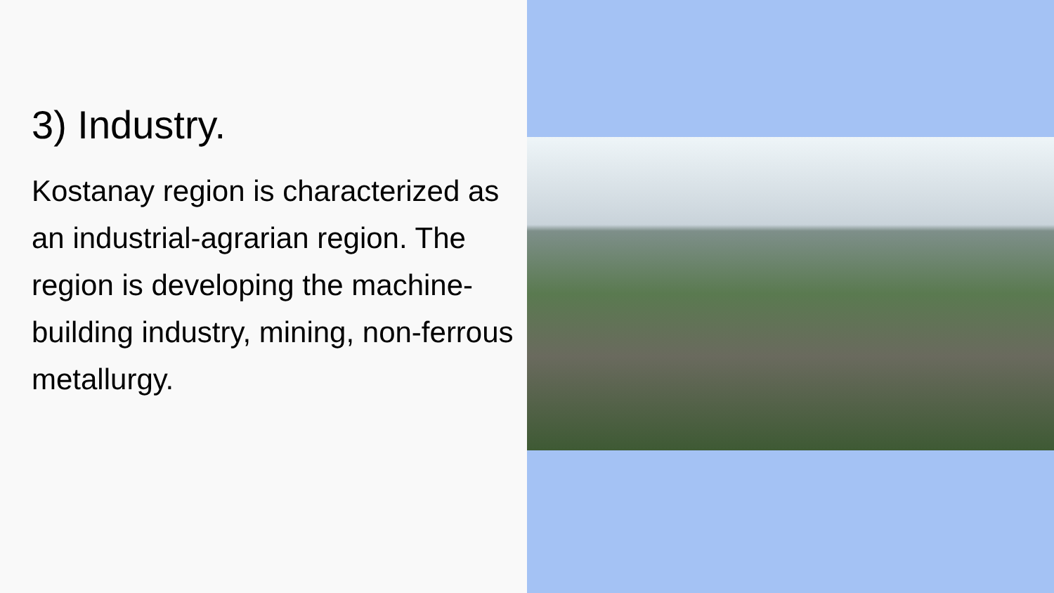3) Industry.
Kostanay region is characterized as an industrial-agrarian region. The region is developing the machine-building industry, mining, non-ferrous metallurgy.